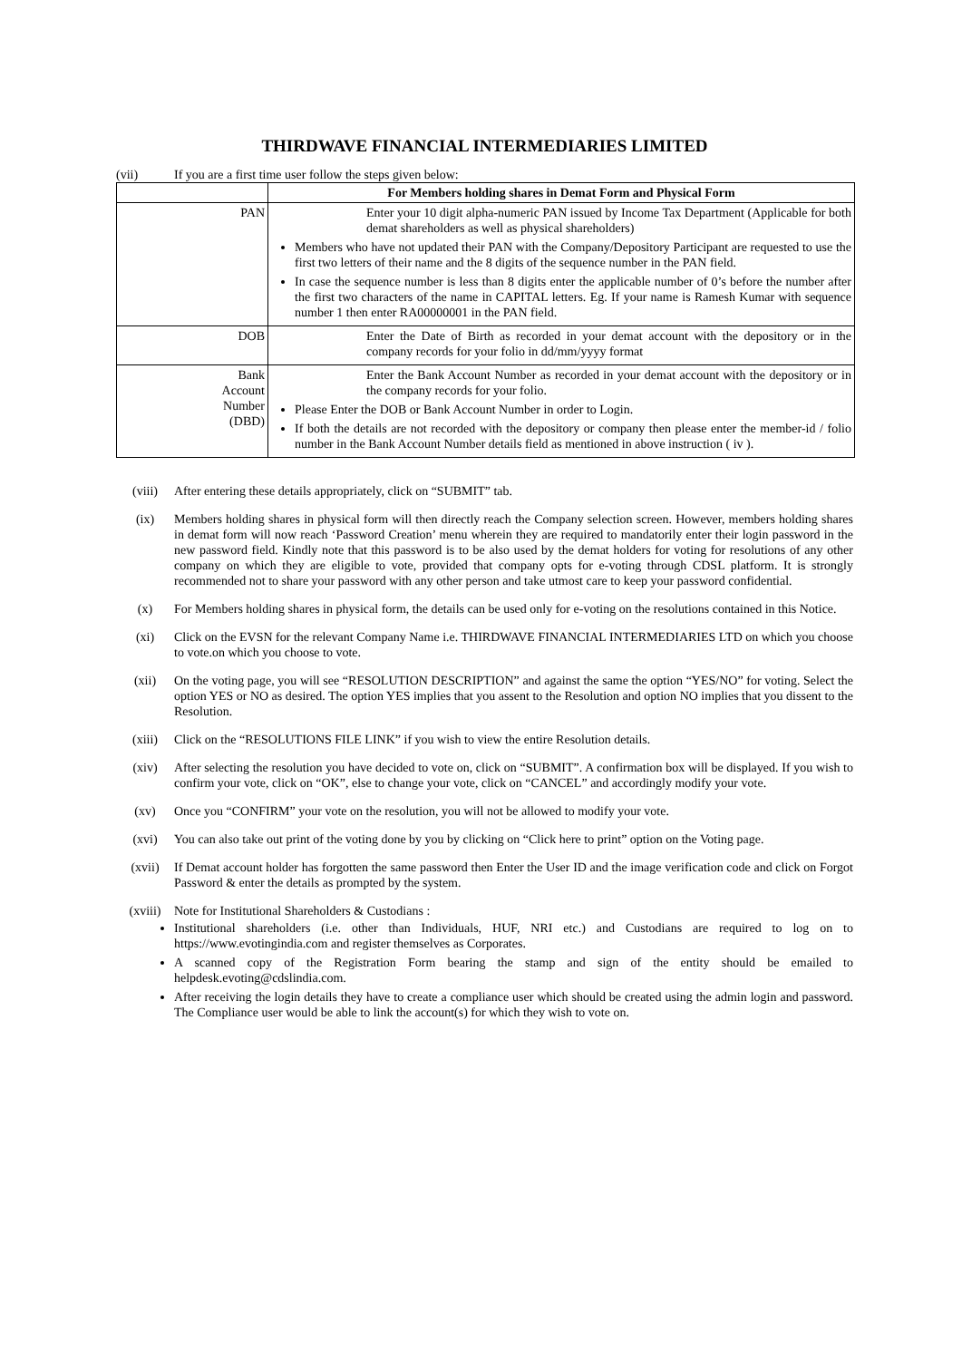THIRDWAVE FINANCIAL INTERMEDIARIES LIMITED
(vii) If you are a first time user follow the steps given below:
| | For Members holding shares in Demat Form and Physical Form |
| --- | --- |
| PAN | Enter your 10 digit alpha-numeric PAN issued by Income Tax Department (Applicable for both demat shareholders as well as physical shareholders) Members who have not updated their PAN with the Company/Depository Participant are requested to use the first two letters of their name and the 8 digits of the sequence number in the PAN field. In case the sequence number is less than 8 digits enter the applicable number of 0’s before the number after the first two characters of the name in CAPITAL letters. Eg. If your name is Ramesh Kumar with sequence number 1 then enter RA00000001 in the PAN field. |
| DOB | Enter the Date of Birth as recorded in your demat account with the depository or in the company records for your folio in dd/mm/yyyy format |
| Bank Account Number (DBD) | Enter the Bank Account Number as recorded in your demat account with the depository or in the company records for your folio. Please Enter the DOB or Bank Account Number in order to Login. If both the details are not recorded with the depository or company then please enter the member-id / folio number in the Bank Account Number details field as mentioned in above instruction ( iv ). |
(viii) After entering these details appropriately, click on “SUBMIT” tab.
(ix) Members holding shares in physical form will then directly reach the Company selection screen. However, members holding shares in demat form will now reach ‘Password Creation’ menu wherein they are required to mandatorily enter their login password in the new password field. Kindly note that this password is to be also used by the demat holders for voting for resolutions of any other company on which they are eligible to vote, provided that company opts for e-voting through CDSL platform. It is strongly recommended not to share your password with any other person and take utmost care to keep your password confidential.
(x) For Members holding shares in physical form, the details can be used only for e-voting on the resolutions contained in this Notice.
(xi) Click on the EVSN for the relevant Company Name i.e. THIRDWAVE FINANCIAL INTERMEDIARIES LTD on which you choose to vote.on which you choose to vote.
(xii) On the voting page, you will see “RESOLUTION DESCRIPTION” and against the same the option “YES/NO” for voting. Select the option YES or NO as desired. The option YES implies that you assent to the Resolution and option NO implies that you dissent to the Resolution.
(xiii) Click on the “RESOLUTIONS FILE LINK” if you wish to view the entire Resolution details.
(xiv) After selecting the resolution you have decided to vote on, click on “SUBMIT”. A confirmation box will be displayed. If you wish to confirm your vote, click on “OK”, else to change your vote, click on “CANCEL” and accordingly modify your vote.
(xv) Once you “CONFIRM” your vote on the resolution, you will not be allowed to modify your vote.
(xvi) You can also take out print of the voting done by you by clicking on “Click here to print” option on the Voting page.
(xvii) If Demat account holder has forgotten the same password then Enter the User ID and the image verification code and click on Forgot Password & enter the details as prompted by the system.
(xviii) Note for Institutional Shareholders & Custodians :
Institutional shareholders (i.e. other than Individuals, HUF, NRI etc.) and Custodians are required to log on to https://www.evotingindia.com and register themselves as Corporates.
A scanned copy of the Registration Form bearing the stamp and sign of the entity should be emailed to helpdesk.evoting@cdslindia.com.
After receiving the login details they have to create a compliance user which should be created using the admin login and password. The Compliance user would be able to link the account(s) for which they wish to vote on.